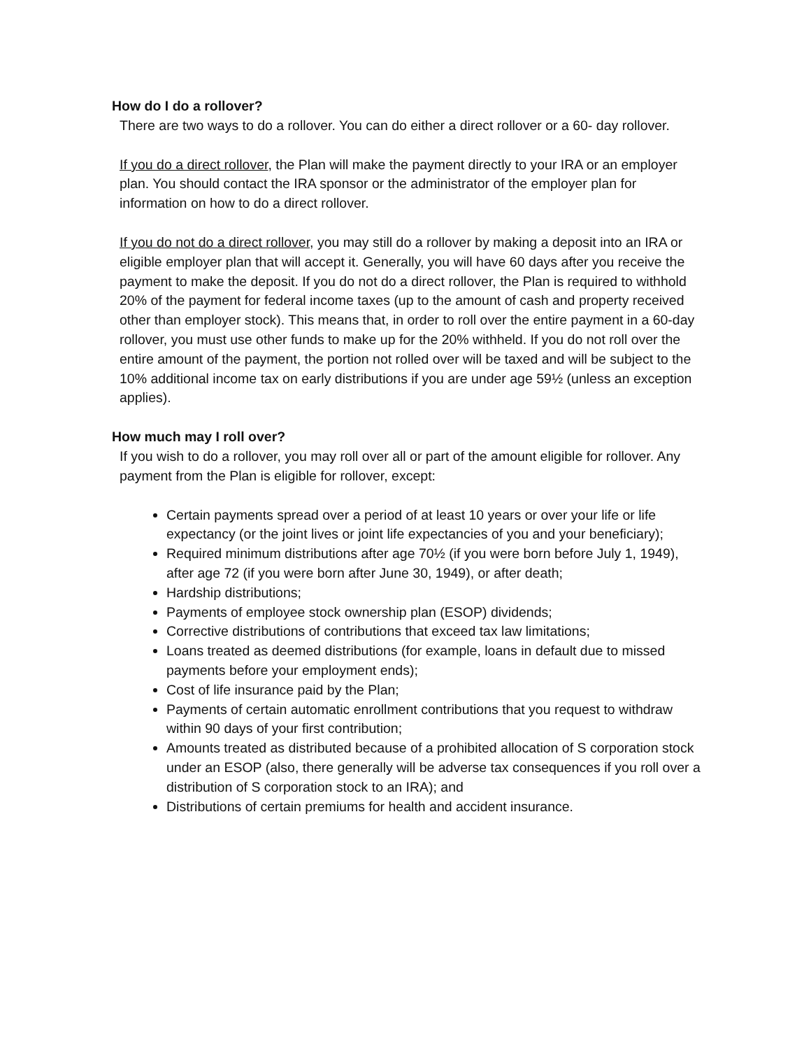How do I do a rollover?
There are two ways to do a rollover. You can do either a direct rollover or a 60- day rollover.
If you do a direct rollover, the Plan will make the payment directly to your IRA or an employer plan. You should contact the IRA sponsor or the administrator of the employer plan for information on how to do a direct rollover.
If you do not do a direct rollover, you may still do a rollover by making a deposit into an IRA or eligible employer plan that will accept it. Generally, you will have 60 days after you receive the payment to make the deposit. If you do not do a direct rollover, the Plan is required to withhold 20% of the payment for federal income taxes (up to the amount of cash and property received other than employer stock). This means that, in order to roll over the entire payment in a 60-day rollover, you must use other funds to make up for the 20% withheld. If you do not roll over the entire amount of the payment, the portion not rolled over will be taxed and will be subject to the 10% additional income tax on early distributions if you are under age 59½ (unless an exception applies).
How much may I roll over?
If you wish to do a rollover, you may roll over all or part of the amount eligible for rollover. Any payment from the Plan is eligible for rollover, except:
Certain payments spread over a period of at least 10 years or over your life or life expectancy (or the joint lives or joint life expectancies of you and your beneficiary);
Required minimum distributions after age 70½ (if you were born before July 1, 1949), after age 72 (if you were born after June 30, 1949), or after death;
Hardship distributions;
Payments of employee stock ownership plan (ESOP) dividends;
Corrective distributions of contributions that exceed tax law limitations;
Loans treated as deemed distributions (for example, loans in default due to missed payments before your employment ends);
Cost of life insurance paid by the Plan;
Payments of certain automatic enrollment contributions that you request to withdraw within 90 days of your first contribution;
Amounts treated as distributed because of a prohibited allocation of S corporation stock under an ESOP (also, there generally will be adverse tax consequences if you roll over a distribution of S corporation stock to an IRA); and
Distributions of certain premiums for health and accident insurance.